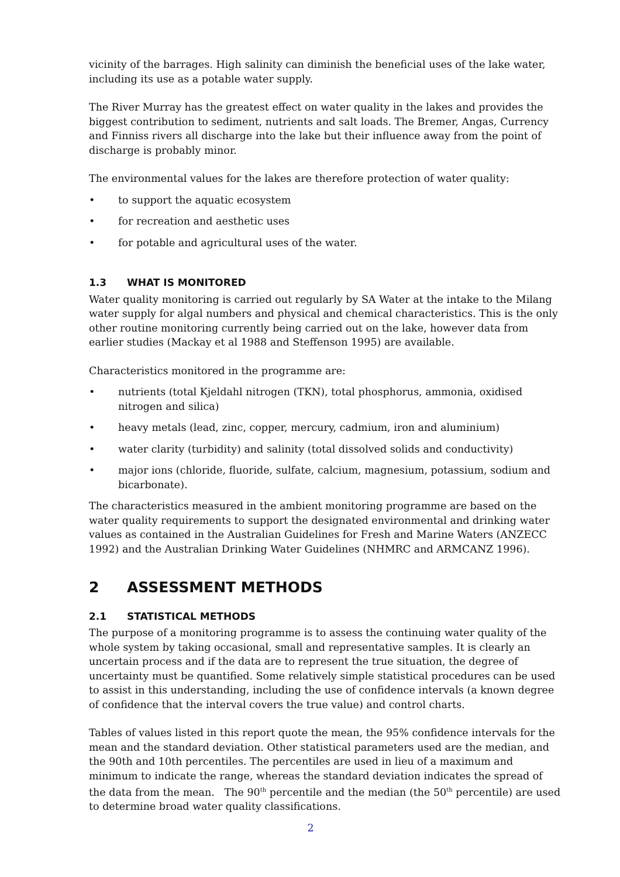vicinity of the barrages. High salinity can diminish the beneficial uses of the lake water, including its use as a potable water supply.
The River Murray has the greatest effect on water quality in the lakes and provides the biggest contribution to sediment, nutrients and salt loads. The Bremer, Angas, Currency and Finniss rivers all discharge into the lake but their influence away from the point of discharge is probably minor.
The environmental values for the lakes are therefore protection of water quality:
• to support the aquatic ecosystem
• for recreation and aesthetic uses
• for potable and agricultural uses of the water.
1.3 WHAT IS MONITORED
Water quality monitoring is carried out regularly by SA Water at the intake to the Milang water supply for algal numbers and physical and chemical characteristics. This is the only other routine monitoring currently being carried out on the lake, however data from earlier studies (Mackay et al 1988 and Steffenson 1995) are available.
Characteristics monitored in the programme are:
• nutrients (total Kjeldahl nitrogen (TKN), total phosphorus, ammonia, oxidised nitrogen and silica)
• heavy metals (lead, zinc, copper, mercury, cadmium, iron and aluminium)
• water clarity (turbidity) and salinity (total dissolved solids and conductivity)
• major ions (chloride, fluoride, sulfate, calcium, magnesium, potassium, sodium and bicarbonate).
The characteristics measured in the ambient monitoring programme are based on the water quality requirements to support the designated environmental and drinking water values as contained in the Australian Guidelines for Fresh and Marine Waters (ANZECC 1992) and the Australian Drinking Water Guidelines (NHMRC and ARMCANZ 1996).
2 ASSESSMENT METHODS
2.1 STATISTICAL METHODS
The purpose of a monitoring programme is to assess the continuing water quality of the whole system by taking occasional, small and representative samples. It is clearly an uncertain process and if the data are to represent the true situation, the degree of uncertainty must be quantified. Some relatively simple statistical procedures can be used to assist in this understanding, including the use of confidence intervals (a known degree of confidence that the interval covers the true value) and control charts.
Tables of values listed in this report quote the mean, the 95% confidence intervals for the mean and the standard deviation. Other statistical parameters used are the median, and the 90th and 10th percentiles. The percentiles are used in lieu of a maximum and minimum to indicate the range, whereas the standard deviation indicates the spread of the data from the mean. The 90<sup>th</sup> percentile and the median (the 50<sup>th</sup> percentile) are used to determine broad water quality classifications.
2